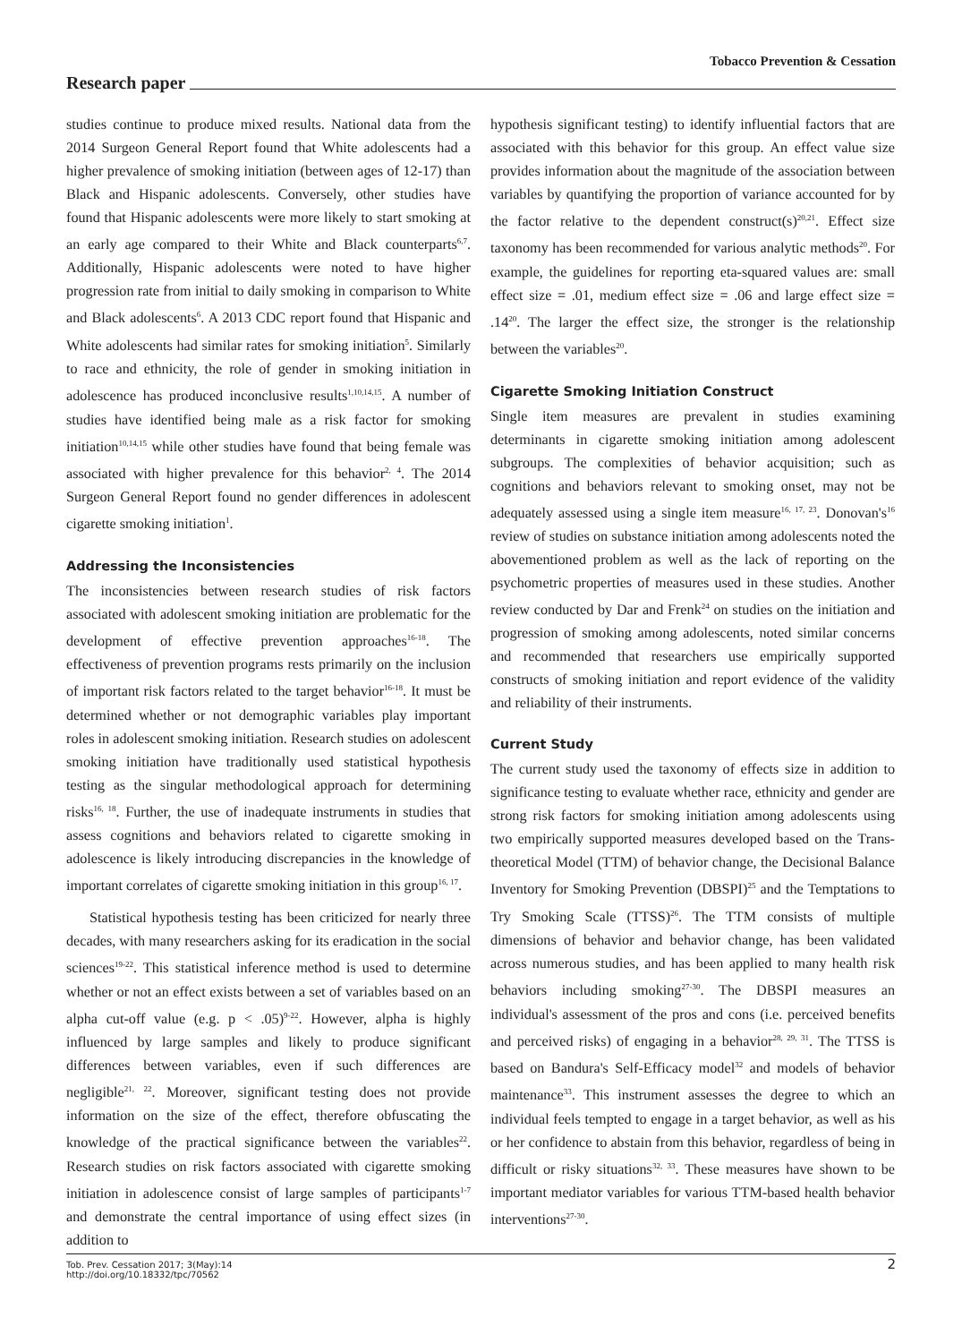Tobacco Prevention & Cessation
Research paper
studies continue to produce mixed results. National data from the 2014 Surgeon General Report found that White adolescents had a higher prevalence of smoking initiation (between ages of 12-17) than Black and Hispanic adolescents. Conversely, other studies have found that Hispanic adolescents were more likely to start smoking at an early age compared to their White and Black counterparts<sup>6,7</sup>. Additionally, Hispanic adolescents were noted to have higher progression rate from initial to daily smoking in comparison to White and Black adolescents<sup>6</sup>. A 2013 CDC report found that Hispanic and White adolescents had similar rates for smoking initiation<sup>5</sup>. Similarly to race and ethnicity, the role of gender in smoking initiation in adolescence has produced inconclusive results<sup>1,10,14,15</sup>. A number of studies have identified being male as a risk factor for smoking initiation<sup>10,14,15</sup> while other studies have found that being female was associated with higher prevalence for this behavior<sup>2, 4</sup>. The 2014 Surgeon General Report found no gender differences in adolescent cigarette smoking initiation<sup>1</sup>.
Addressing the Inconsistencies
The inconsistencies between research studies of risk factors associated with adolescent smoking initiation are problematic for the development of effective prevention approaches<sup>16-18</sup>. The effectiveness of prevention programs rests primarily on the inclusion of important risk factors related to the target behavior<sup>16-18</sup>. It must be determined whether or not demographic variables play important roles in adolescent smoking initiation. Research studies on adolescent smoking initiation have traditionally used statistical hypothesis testing as the singular methodological approach for determining risks<sup>16, 18</sup>. Further, the use of inadequate instruments in studies that assess cognitions and behaviors related to cigarette smoking in adolescence is likely introducing discrepancies in the knowledge of important correlates of cigarette smoking initiation in this group<sup>16, 17</sup>.
Statistical hypothesis testing has been criticized for nearly three decades, with many researchers asking for its eradication in the social sciences<sup>19-22</sup>. This statistical inference method is used to determine whether or not an effect exists between a set of variables based on an alpha cut-off value (e.g. p < .05)<sup>9-22</sup>. However, alpha is highly influenced by large samples and likely to produce significant differences between variables, even if such differences are negligible<sup>21, 22</sup>. Moreover, significant testing does not provide information on the size of the effect, therefore obfuscating the knowledge of the practical significance between the variables<sup>22</sup>. Research studies on risk factors associated with cigarette smoking initiation in adolescence consist of large samples of participants<sup>1-7</sup> and demonstrate the central importance of using effect sizes (in addition to
hypothesis significant testing) to identify influential factors that are associated with this behavior for this group. An effect value size provides information about the magnitude of the association between variables by quantifying the proportion of variance accounted for by the factor relative to the dependent construct(s)<sup>20,21</sup>. Effect size taxonomy has been recommended for various analytic methods<sup>20</sup>. For example, the guidelines for reporting eta-squared values are: small effect size = .01, medium effect size = .06 and large effect size = .14<sup>20</sup>. The larger the effect size, the stronger is the relationship between the variables<sup>20</sup>.
Cigarette Smoking Initiation Construct
Single item measures are prevalent in studies examining determinants in cigarette smoking initiation among adolescent subgroups. The complexities of behavior acquisition; such as cognitions and behaviors relevant to smoking onset, may not be adequately assessed using a single item measure<sup>16, 17, 23</sup>. Donovan's<sup>16</sup> review of studies on substance initiation among adolescents noted the abovementioned problem as well as the lack of reporting on the psychometric properties of measures used in these studies. Another review conducted by Dar and Frenk<sup>24</sup> on studies on the initiation and progression of smoking among adolescents, noted similar concerns and recommended that researchers use empirically supported constructs of smoking initiation and report evidence of the validity and reliability of their instruments.
Current Study
The current study used the taxonomy of effects size in addition to significance testing to evaluate whether race, ethnicity and gender are strong risk factors for smoking initiation among adolescents using two empirically supported measures developed based on the Trans-theoretical Model (TTM) of behavior change, the Decisional Balance Inventory for Smoking Prevention (DBSPI)<sup>25</sup> and the Temptations to Try Smoking Scale (TTSS)<sup>26</sup>. The TTM consists of multiple dimensions of behavior and behavior change, has been validated across numerous studies, and has been applied to many health risk behaviors including smoking<sup>27-30</sup>. The DBSPI measures an individual's assessment of the pros and cons (i.e. perceived benefits and perceived risks) of engaging in a behavior<sup>28, 29, 31</sup>. The TTSS is based on Bandura's Self-Efficacy model<sup>32</sup> and models of behavior maintenance<sup>33</sup>. This instrument assesses the degree to which an individual feels tempted to engage in a target behavior, as well as his or her confidence to abstain from this behavior, regardless of being in difficult or risky situations<sup>32, 33</sup>. These measures have shown to be important mediator variables for various TTM-based health behavior interventions<sup>27-30</sup>.
Tob. Prev. Cessation 2017; 3(May):14
http://doi.org/10.18332/tpc/70562
2